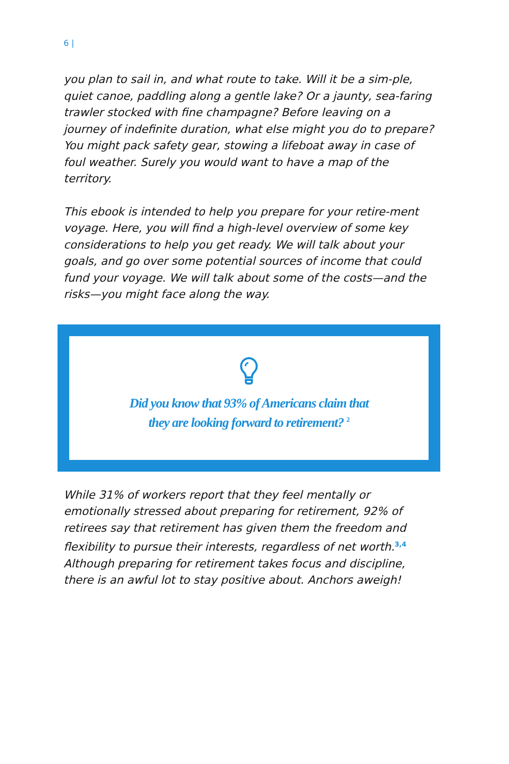6 |
you plan to sail in, and what route to take. Will it be a sim-ple, quiet canoe, paddling along a gentle lake? Or a jaunty, sea-faring trawler stocked with fine champagne? Before leaving on a journey of indefinite duration, what else might you do to prepare? You might pack safety gear, stowing a lifeboat away in case of foul weather. Surely you would want to have a map of the territory.
This ebook is intended to help you prepare for your retire-ment voyage. Here, you will find a high-level overview of some key considerations to help you get ready. We will talk about your goals, and go over some potential sources of income that could fund your voyage. We will talk about some of the costs—and the risks—you might face along the way.
Did you know that 93% of Americans claim that
they are looking forward to retirement? <sup>2</sup>
While 31% of workers report that they feel mentally or emotionally stressed about preparing for retirement, 92% of retirees say that retirement has given them the freedom and flexibility to pursue their interests, regardless of net worth.<sup>3,4</sup> Although preparing for retirement takes focus and discipline, there is an awful lot to stay positive about. Anchors aweigh!